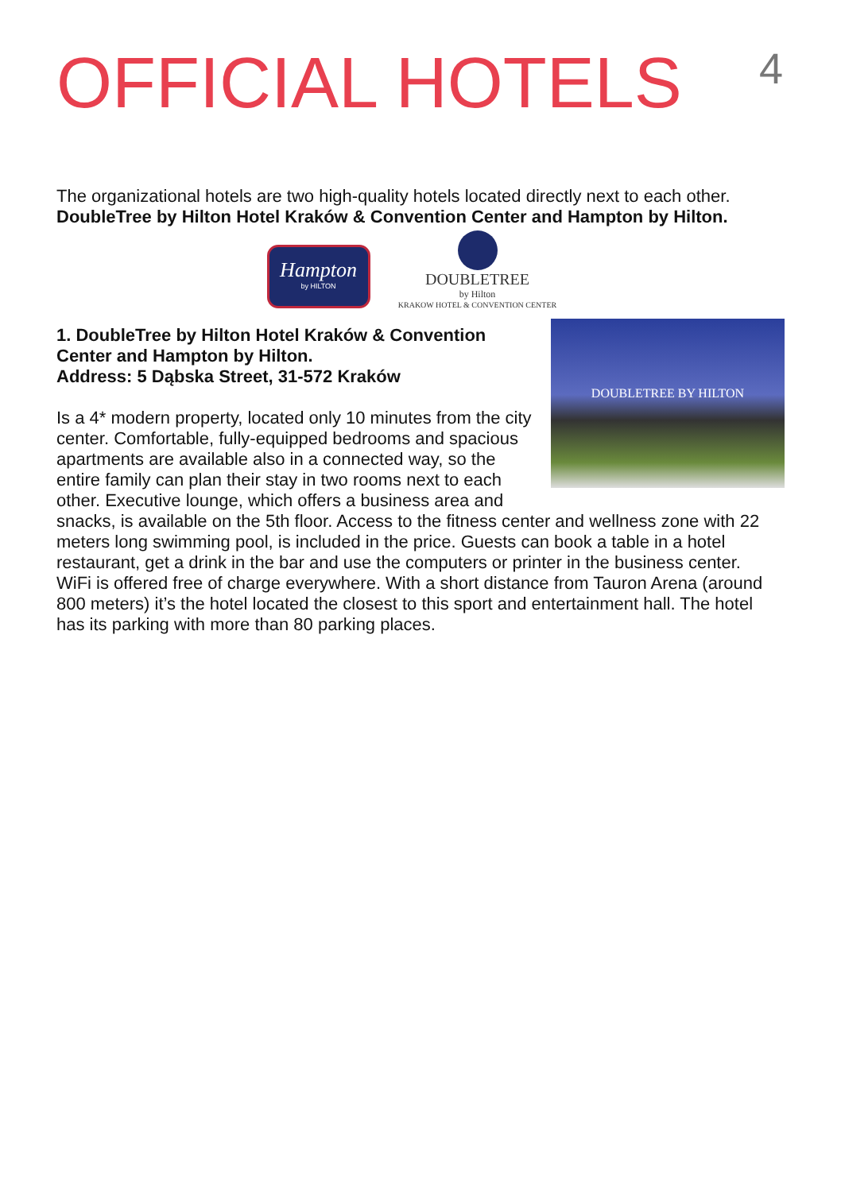OFFICIAL HOTELS
4
The organizational hotels are two high-quality hotels located directly next to each other.
DoubleTree by Hilton Hotel Kraków & Convention Center and Hampton by Hilton.
Hampton
by HILTON
DOUBLETREE
by Hilton
KRAKOW HOTEL & CONVENTION CENTER
DOUBLETREE BY HILTON
1. DoubleTree by Hilton Hotel Kraków & Convention Center and Hampton by Hilton.
Address: 5 Dąbska Street, 31-572 Kraków
Is a 4* modern property, located only 10 minutes from the city center. Comfortable, fully-equipped bedrooms and spacious apartments are available also in a connected way, so the entire family can plan their stay in two rooms next to each other. Executive lounge, which offers a business area and snacks, is available on the 5th floor. Access to the fitness center and wellness zone with 22 meters long swimming pool, is included in the price. Guests can book a table in a hotel restaurant, get a drink in the bar and use the computers or printer in the business center. WiFi is offered free of charge everywhere. With a short distance from Tauron Arena (around 800 meters) it’s the hotel located the closest to this sport and entertainment hall. The hotel has its parking with more than 80 parking places.